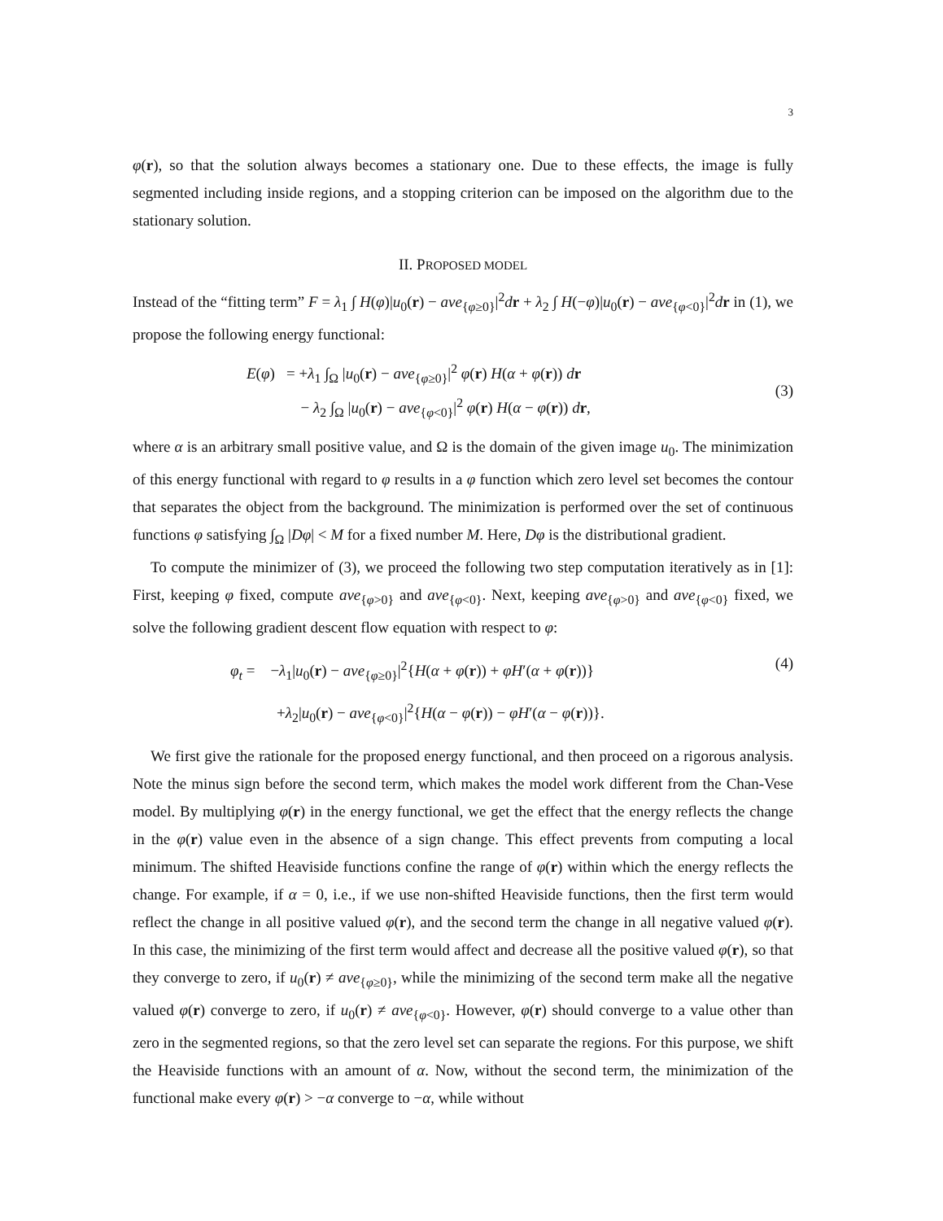3
φ(r), so that the solution always becomes a stationary one. Due to these effects, the image is fully segmented including inside regions, and a stopping criterion can be imposed on the algorithm due to the stationary solution.
II. PROPOSED MODEL
Instead of the “fitting term” F = λ<sub>1</sub> ∫ H(φ)|u<sub>0</sub>(r) − ave<sub>{φ≥0}</sub>|<sup>2</sup>dr + λ<sub>2</sub> ∫ H(−φ)|u<sub>0</sub>(r) − ave<sub>{φ<0}</sub>|<sup>2</sup>dr in (1), we propose the following energy functional:
E(φ) = +λ<sub>1</sub> ∫<sub>Ω</sub> |u<sub>0</sub>(r) − ave<sub>{φ≥0}</sub>|<sup>2</sup> φ(r) H(α + φ(r)) dr
− λ<sub>2</sub> ∫<sub>Ω</sub> |u<sub>0</sub>(r) − ave<sub>{φ<0}</sub>|<sup>2</sup> φ(r) H(α − φ(r)) dr,
(3)
where α is an arbitrary small positive value, and Ω is the domain of the given image u<sub>0</sub>. The minimization of this energy functional with regard to φ results in a φ function which zero level set becomes the contour that separates the object from the background. The minimization is performed over the set of continuous functions φ satisfying ∫<sub>Ω</sub> |Dφ| < M for a fixed number M. Here, Dφ is the distributional gradient.
To compute the minimizer of (3), we proceed the following two step computation iteratively as in [1]: First, keeping φ fixed, compute ave<sub>{φ>0}</sub> and ave<sub>{φ<0}</sub>. Next, keeping ave<sub>{φ>0}</sub> and ave<sub>{φ<0}</sub> fixed, we solve the following gradient descent flow equation with respect to φ:
φ<sub>t</sub> = −λ<sub>1</sub>|u<sub>0</sub>(r) − ave<sub>{φ≥0}</sub>|<sup>2</sup>{H(α + φ(r)) + φH′(α + φ(r))}
+λ<sub>2</sub>|u<sub>0</sub>(r) − ave<sub>{φ<0}</sub>|<sup>2</sup>{H(α − φ(r)) − φH′(α − φ(r))}.
(4)
We first give the rationale for the proposed energy functional, and then proceed on a rigorous analysis. Note the minus sign before the second term, which makes the model work different from the Chan-Vese model. By multiplying φ(r) in the energy functional, we get the effect that the energy reflects the change in the φ(r) value even in the absence of a sign change. This effect prevents from computing a local minimum. The shifted Heaviside functions confine the range of φ(r) within which the energy reflects the change. For example, if α = 0, i.e., if we use non-shifted Heaviside functions, then the first term would reflect the change in all positive valued φ(r), and the second term the change in all negative valued φ(r). In this case, the minimizing of the first term would affect and decrease all the positive valued φ(r), so that they converge to zero, if u<sub>0</sub>(r) ≠ ave<sub>{φ≥0}</sub>, while the minimizing of the second term make all the negative valued φ(r) converge to zero, if u<sub>0</sub>(r) ≠ ave<sub>{φ<0}</sub>. However, φ(r) should converge to a value other than zero in the segmented regions, so that the zero level set can separate the regions. For this purpose, we shift the Heaviside functions with an amount of α. Now, without the second term, the minimization of the functional make every φ(r) > −α converge to −α, while without